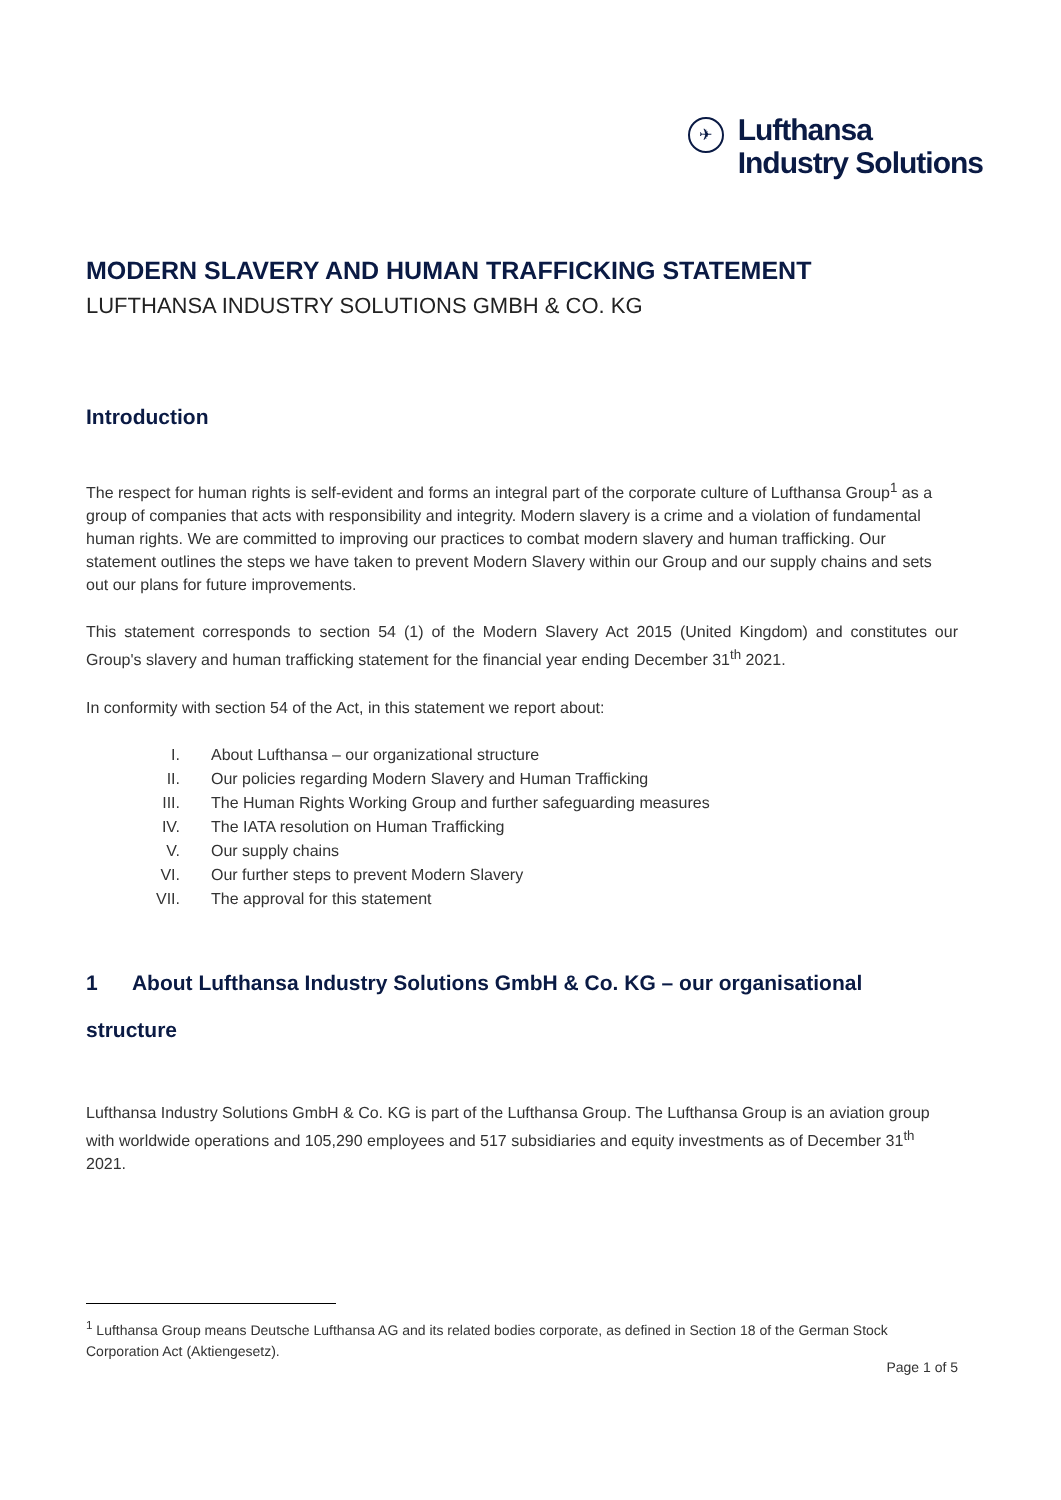✈
Lufthansa
Industry Solutions
MODERN SLAVERY AND HUMAN TRAFFICKING STATEMENT
LUFTHANSA INDUSTRY SOLUTIONS GMBH & CO. KG
Introduction
The respect for human rights is self-evident and forms an integral part of the corporate culture of Lufthansa Group<sup>1</sup> as a group of companies that acts with responsibility and integrity. Modern slavery is a crime and a violation of fundamental human rights. We are committed to improving our practices to combat modern slavery and human trafficking. Our statement outlines the steps we have taken to prevent Modern Slavery within our Group and our supply chains and sets out our plans for future improvements.
This statement corresponds to section 54 (1) of the Modern Slavery Act 2015 (United Kingdom) and constitutes our Group's slavery and human trafficking statement for the financial year ending December 31<sup>th</sup> 2021.
In conformity with section 54 of the Act, in this statement we report about:
I. About Lufthansa – our organizational structure
II. Our policies regarding Modern Slavery and Human Trafficking
III. The Human Rights Working Group and further safeguarding measures
IV. The IATA resolution on Human Trafficking
V. Our supply chains
VI. Our further steps to prevent Modern Slavery
VII. The approval for this statement
1 About Lufthansa Industry Solutions GmbH & Co. KG – our organisational structure
Lufthansa Industry Solutions GmbH & Co. KG is part of the Lufthansa Group. The Lufthansa Group is an aviation group with worldwide operations and 105,290 employees and 517 subsidiaries and equity investments as of December 31<sup>th</sup> 2021.
<sup>1</sup> Lufthansa Group means Deutsche Lufthansa AG and its related bodies corporate, as defined in Section 18 of the German Stock Corporation Act (Aktiengesetz).
Page 1 of 5